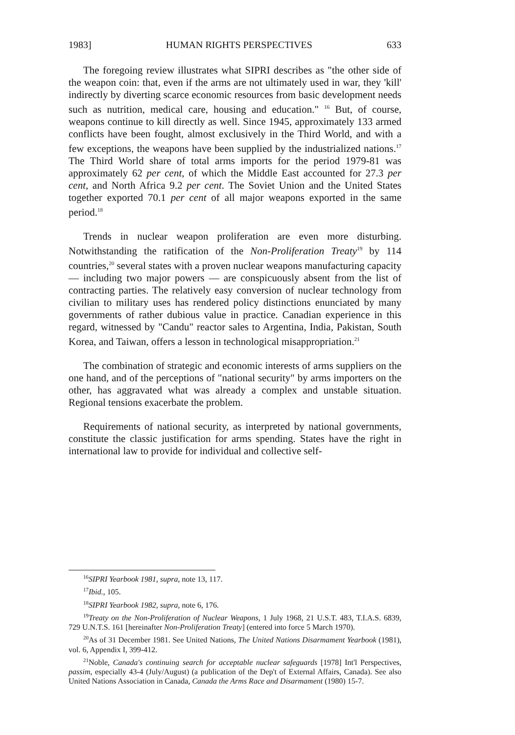1983] HUMAN RIGHTS PERSPECTIVES 633
The foregoing review illustrates what SIPRI describes as "the other side of the weapon coin: that, even if the arms are not ultimately used in war, they 'kill' indirectly by diverting scarce economic resources from basic development needs such as nutrition, medical care, housing and education." <sup>16</sup> But, of course, weapons continue to kill directly as well. Since 1945, approximately 133 armed conflicts have been fought, almost exclusively in the Third World, and with a few exceptions, the weapons have been supplied by the industrialized nations.<sup>17</sup> The Third World share of total arms imports for the period 1979-81 was approximately 62 per cent, of which the Middle East accounted for 27.3 per cent, and North Africa 9.2 per cent. The Soviet Union and the United States together exported 70.1 per cent of all major weapons exported in the same period.<sup>18</sup>
Trends in nuclear weapon proliferation are even more disturbing. Notwithstanding the ratification of the Non-Proliferation Treaty<sup>19</sup> by 114 countries,<sup>20</sup> several states with a proven nuclear weapons manufacturing capacity — including two major powers — are conspicuously absent from the list of contracting parties. The relatively easy conversion of nuclear technology from civilian to military uses has rendered policy distinctions enunciated by many governments of rather dubious value in practice. Canadian experience in this regard, witnessed by "Candu" reactor sales to Argentina, India, Pakistan, South Korea, and Taiwan, offers a lesson in technological misappropriation.<sup>21</sup>
The combination of strategic and economic interests of arms suppliers on the one hand, and of the perceptions of "national security" by arms importers on the other, has aggravated what was already a complex and unstable situation. Regional tensions exacerbate the problem.
Requirements of national security, as interpreted by national governments, constitute the classic justification for arms spending. States have the right in international law to provide for individual and collective self-
<sup>16</sup>SIPRI Yearbook 1981, supra, note 13, 117.
<sup>17</sup> Ibid., 105.
<sup>18</sup>SIPRI Yearbook 1982, supra, note 6, 176.
<sup>19</sup> Treaty on the Non-Proliferation of Nuclear Weapons, 1 July 1968, 21 U.S.T. 483, T.I.A.S. 6839, 729 U.N.T.S. 161 [hereinafter Non-Proliferation Treaty] (entered into force 5 March 1970).
<sup>20</sup> As of 31 December 1981. See United Nations, The United Nations Disarmament Yearbook (1981), vol. 6, Appendix I, 399-412.
<sup>21</sup> Noble, Canada's continuing search for acceptable nuclear safeguards [1978] Int'l Perspectives, passim, especially 43-4 (July/August) (a publication of the Dep't of External Affairs, Canada). See also United Nations Association in Canada, Canada the Arms Race and Disarmament (1980) 15-7.